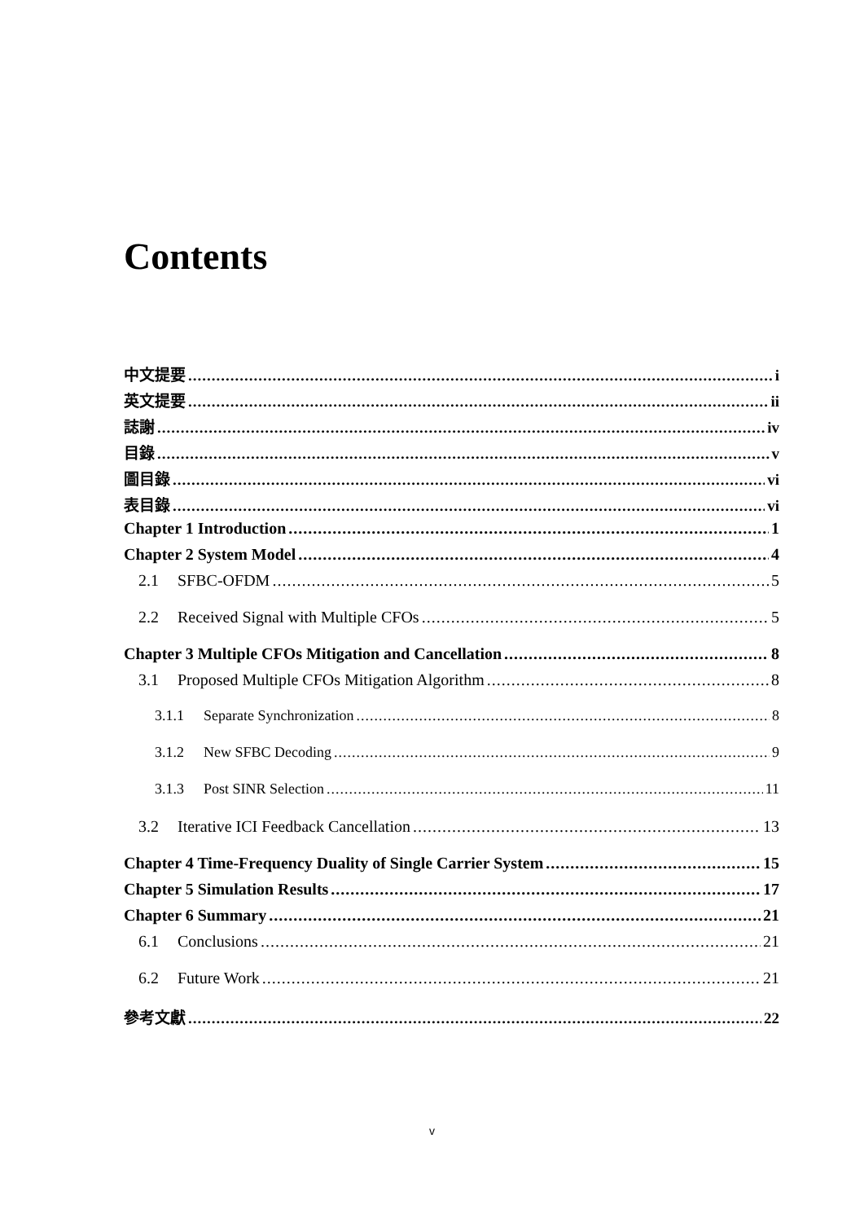Contents
中文提要 i
英文提要 ii
誌謝 iv
目錄 v
圖目錄 vi
表目錄 vi
Chapter 1 Introduction 1
Chapter 2 System Model 4
2.1 SFBC-OFDM 5
2.2 Received Signal with Multiple CFOs 5
Chapter 3 Multiple CFOs Mitigation and Cancellation 8
3.1 Proposed Multiple CFOs Mitigation Algorithm 8
3.1.1 Separate Synchronization 8
3.1.2 New SFBC Decoding 9
3.1.3 Post SINR Selection 11
3.2 Iterative ICI Feedback Cancellation 13
Chapter 4 Time-Frequency Duality of Single Carrier System 15
Chapter 5 Simulation Results 17
Chapter 6 Summary 21
6.1 Conclusions 21
6.2 Future Work 21
參考文獻 22
v